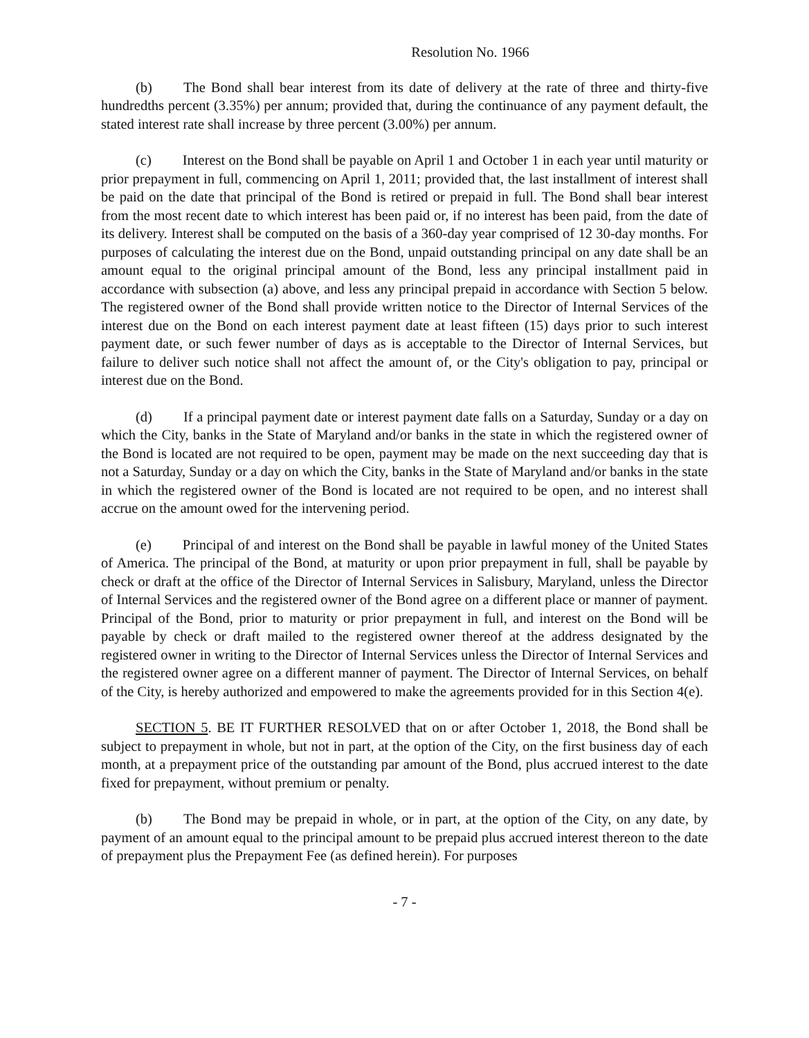Resolution No. 1966
(b) The Bond shall bear interest from its date of delivery at the rate of three and thirty-five hundredths percent (3.35%) per annum; provided that, during the continuance of any payment default, the stated interest rate shall increase by three percent (3.00%) per annum.
(c) Interest on the Bond shall be payable on April 1 and October 1 in each year until maturity or prior prepayment in full, commencing on April 1, 2011; provided that, the last installment of interest shall be paid on the date that principal of the Bond is retired or prepaid in full. The Bond shall bear interest from the most recent date to which interest has been paid or, if no interest has been paid, from the date of its delivery. Interest shall be computed on the basis of a 360-day year comprised of 12 30-day months. For purposes of calculating the interest due on the Bond, unpaid outstanding principal on any date shall be an amount equal to the original principal amount of the Bond, less any principal installment paid in accordance with subsection (a) above, and less any principal prepaid in accordance with Section 5 below. The registered owner of the Bond shall provide written notice to the Director of Internal Services of the interest due on the Bond on each interest payment date at least fifteen (15) days prior to such interest payment date, or such fewer number of days as is acceptable to the Director of Internal Services, but failure to deliver such notice shall not affect the amount of, or the City's obligation to pay, principal or interest due on the Bond.
(d) If a principal payment date or interest payment date falls on a Saturday, Sunday or a day on which the City, banks in the State of Maryland and/or banks in the state in which the registered owner of the Bond is located are not required to be open, payment may be made on the next succeeding day that is not a Saturday, Sunday or a day on which the City, banks in the State of Maryland and/or banks in the state in which the registered owner of the Bond is located are not required to be open, and no interest shall accrue on the amount owed for the intervening period.
(e) Principal of and interest on the Bond shall be payable in lawful money of the United States of America. The principal of the Bond, at maturity or upon prior prepayment in full, shall be payable by check or draft at the office of the Director of Internal Services in Salisbury, Maryland, unless the Director of Internal Services and the registered owner of the Bond agree on a different place or manner of payment. Principal of the Bond, prior to maturity or prior prepayment in full, and interest on the Bond will be payable by check or draft mailed to the registered owner thereof at the address designated by the registered owner in writing to the Director of Internal Services unless the Director of Internal Services and the registered owner agree on a different manner of payment. The Director of Internal Services, on behalf of the City, is hereby authorized and empowered to make the agreements provided for in this Section 4(e).
SECTION 5. BE IT FURTHER RESOLVED that on or after October 1, 2018, the Bond shall be subject to prepayment in whole, but not in part, at the option of the City, on the first business day of each month, at a prepayment price of the outstanding par amount of the Bond, plus accrued interest to the date fixed for prepayment, without premium or penalty.
(b) The Bond may be prepaid in whole, or in part, at the option of the City, on any date, by payment of an amount equal to the principal amount to be prepaid plus accrued interest thereon to the date of prepayment plus the Prepayment Fee (as defined herein). For purposes
- 7 -